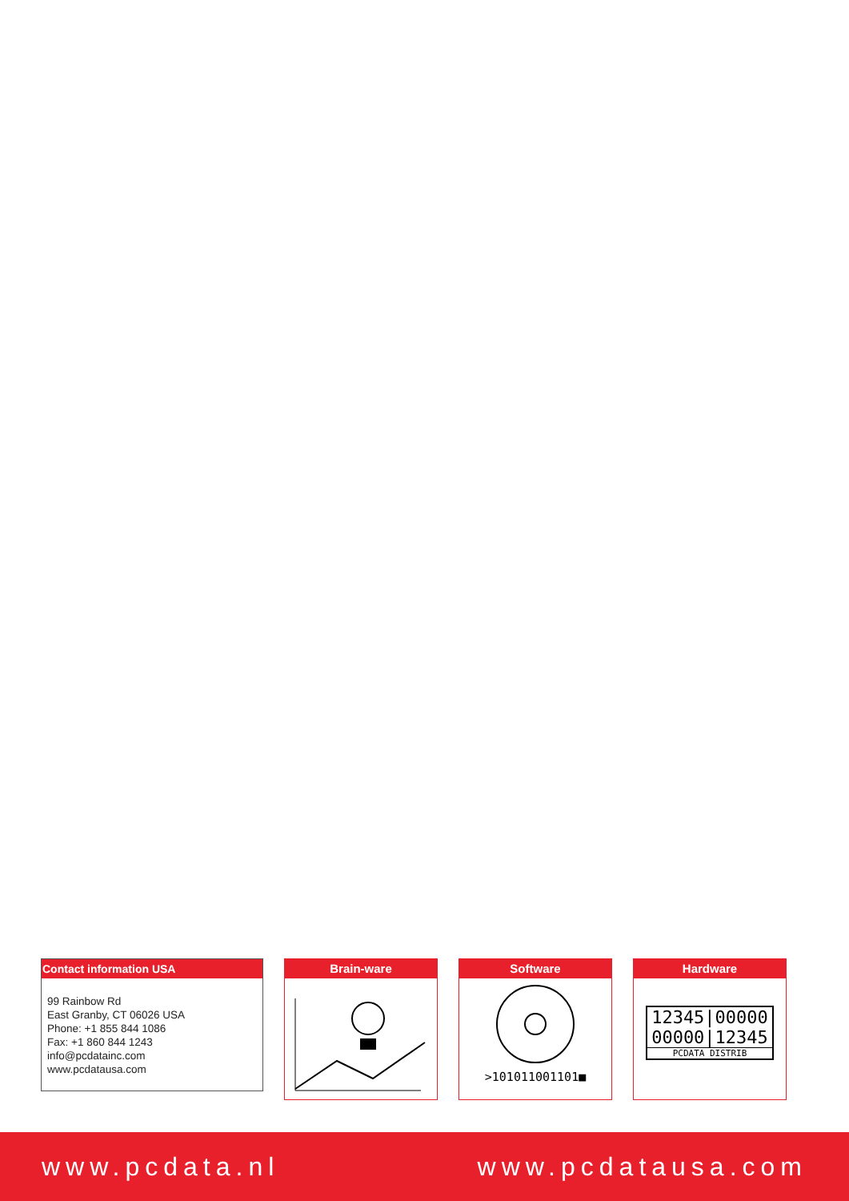Contact information USA
99 Rainbow Rd
East Granby, CT 06026 USA
Phone: +1 855 844 1086
Fax: +1 860 844 1243
info@pcdatainc.com
www.pcdatausa.com
Brain-ware Software
>101011001101■
Hardware
12345|00000
00000|12345
PCDATA DISTRIB
www.pcdata.nl www.pcdatausa.com